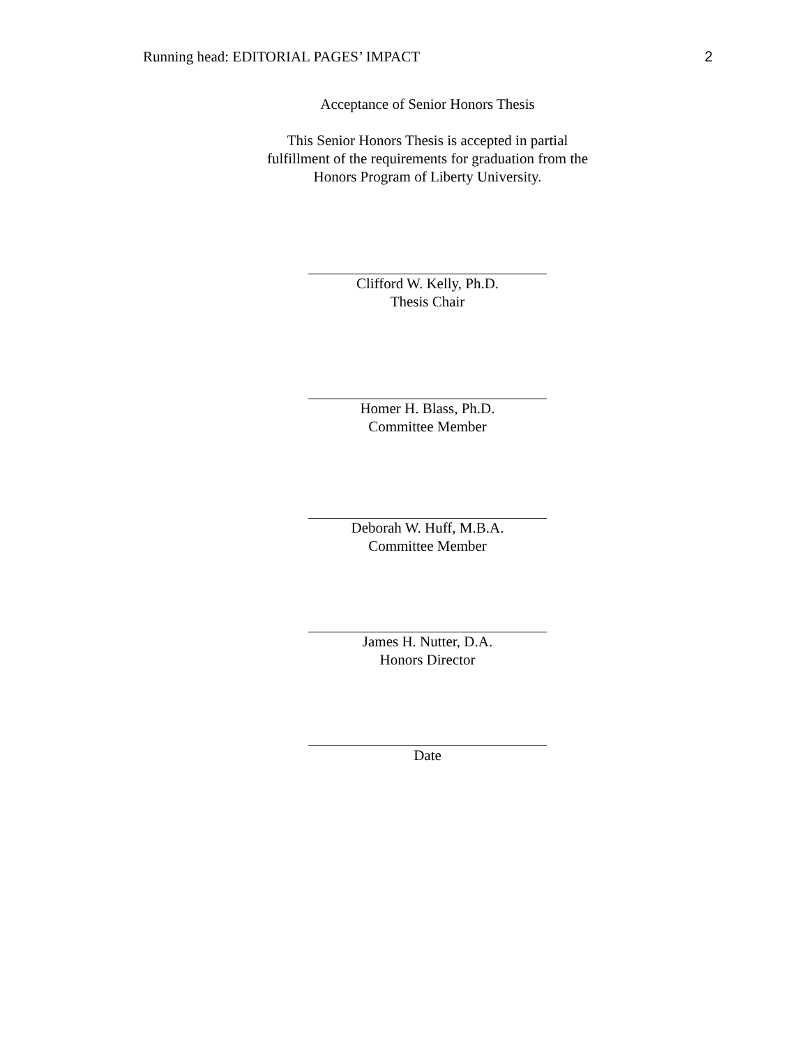Running head: EDITORIAL PAGES’ IMPACT 2
Acceptance of Senior Honors Thesis
This Senior Honors Thesis is accepted in partial
fulfillment of the requirements for graduation from the
Honors Program of Liberty University.
Clifford W. Kelly, Ph.D.
Thesis Chair
Homer H. Blass, Ph.D.
Committee Member
Deborah W. Huff, M.B.A.
Committee Member
James H. Nutter, D.A.
Honors Director
Date